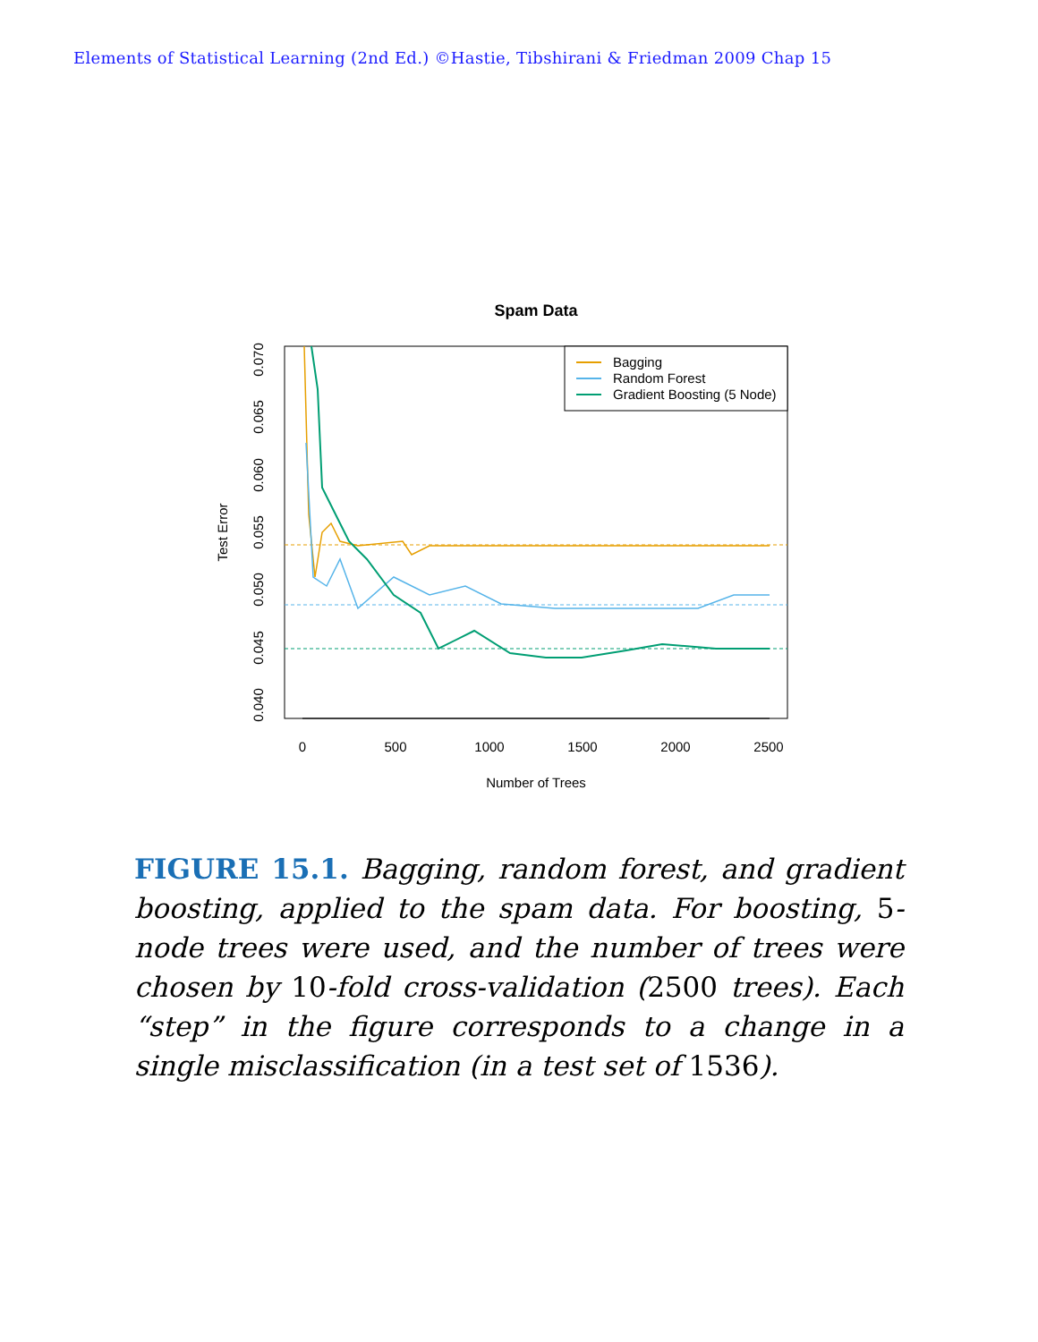Elements of Statistical Learning (2nd Ed.) ©Hastie, Tibshirani & Friedman 2009 Chap 15
Spam Data
0
500
1000
1500
2000
2500
Number of Trees
0.040
0.045
0.050
0.055
0.060
0.065
0.070
Test Error
Bagging
Random Forest
Gradient Boosting (5 Node)
FIGURE 15.1. Bagging, random forest, and gradient boosting, applied to the spam data. For boosting, 5-node trees were used, and the number of trees were chosen by 10-fold cross-validation (2500 trees). Each “step” in the figure corresponds to a change in a single misclassification (in a test set of 1536).